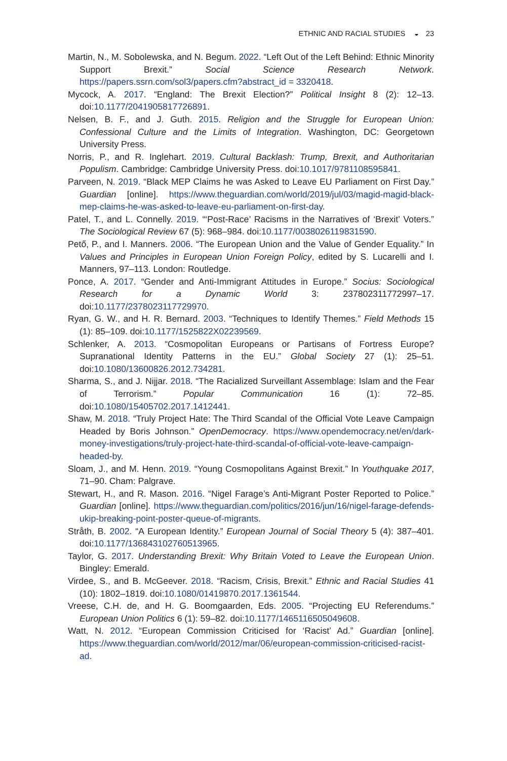ETHNIC AND RACIAL STUDIES ◒ 23
Martin, N., M. Sobolewska, and N. Begum. 2022. “Left Out of the Left Behind: Ethnic Minority Support Brexit.” Social Science Research Network. https://papers.ssrn.com/sol3/papers.cfm?abstract_id = 3320418.
Mycock, A. 2017. “England: The Brexit Election?” Political Insight 8 (2): 12–13. doi:10.1177/2041905817726891.
Nelsen, B. F., and J. Guth. 2015. Religion and the Struggle for European Union: Confessional Culture and the Limits of Integration. Washington, DC: Georgetown University Press.
Norris, P., and R. Inglehart. 2019. Cultural Backlash: Trump, Brexit, and Authoritarian Populism. Cambridge: Cambridge University Press. doi:10.1017/9781108595841.
Parveen, N. 2019. “Black MEP Claims he was Asked to Leave EU Parliament on First Day.” Guardian [online]. https://www.theguardian.com/world/2019/jul/03/magid-magid-black-mep-claims-he-was-asked-to-leave-eu-parliament-on-first-day.
Patel, T., and L. Connelly. 2019. “‘Post-Race’ Racisms in the Narratives of ‘Brexit’ Voters.” The Sociological Review 67 (5): 968–984. doi:10.1177/0038026119831590.
Pető, P., and I. Manners. 2006. “The European Union and the Value of Gender Equality.” In Values and Principles in European Union Foreign Policy, edited by S. Lucarelli and I. Manners, 97–113. London: Routledge.
Ponce, A. 2017. “Gender and Anti-Immigrant Attitudes in Europe.” Socius: Sociological Research for a Dynamic World 3: 237802311772997–17. doi:10.1177/2378023117729970.
Ryan, G. W., and H. R. Bernard. 2003. “Techniques to Identify Themes.” Field Methods 15 (1): 85–109. doi:10.1177/1525822X02239569.
Schlenker, A. 2013. “Cosmopolitan Europeans or Partisans of Fortress Europe? Supranational Identity Patterns in the EU.” Global Society 27 (1): 25–51. doi:10.1080/13600826.2012.734281.
Sharma, S., and J. Nijjar. 2018. “The Racialized Surveillant Assemblage: Islam and the Fear of Terrorism.” Popular Communication 16 (1): 72–85. doi:10.1080/15405702.2017.1412441.
Shaw, M. 2018. “Truly Project Hate: The Third Scandal of the Official Vote Leave Campaign Headed by Boris Johnson.” OpenDemocracy. https://www.opendemocracy.net/en/dark-money-investigations/truly-project-hate-third-scandal-of-official-vote-leave-campaign-headed-by.
Sloam, J., and M. Henn. 2019. “Young Cosmopolitans Against Brexit.” In Youthquake 2017, 71–90. Cham: Palgrave.
Stewart, H., and R. Mason. 2016. “Nigel Farage’s Anti-Migrant Poster Reported to Police.” Guardian [online]. https://www.theguardian.com/politics/2016/jun/16/nigel-farage-defends-ukip-breaking-point-poster-queue-of-migrants.
Stråth, B. 2002. “A European Identity.” European Journal of Social Theory 5 (4): 387–401. doi:10.1177/136843102760513965.
Taylor, G. 2017. Understanding Brexit: Why Britain Voted to Leave the European Union. Bingley: Emerald.
Virdee, S., and B. McGeever. 2018. “Racism, Crisis, Brexit.” Ethnic and Racial Studies 41 (10): 1802–1819. doi:10.1080/01419870.2017.1361544.
Vreese, C.H. de, and H. G. Boomgaarden, Eds. 2005. “Projecting EU Referendums.” European Union Politics 6 (1): 59–82. doi:10.1177/1465116505049608.
Watt, N. 2012. “European Commission Criticised for ‘Racist’ Ad.” Guardian [online]. https://www.theguardian.com/world/2012/mar/06/european-commission-criticised-racist-ad.